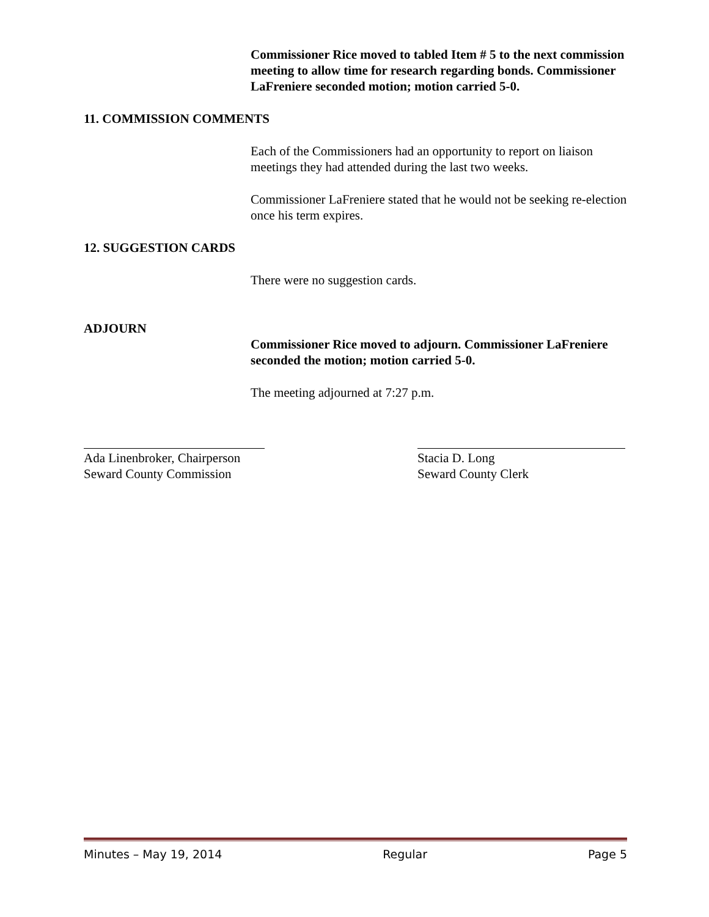Commissioner Rice moved to tabled Item # 5 to the next commission meeting to allow time for research regarding bonds. Commissioner LaFreniere seconded motion; motion carried 5-0.
11. COMMISSION COMMENTS
Each of the Commissioners had an opportunity to report on liaison meetings they had attended during the last two weeks.
Commissioner LaFreniere stated that he would not be seeking re-election once his term expires.
12. SUGGESTION CARDS
There were no suggestion cards.
ADJOURN
Commissioner Rice moved to adjourn. Commissioner LaFreniere seconded the motion; motion carried 5-0.
The meeting adjourned at 7:27 p.m.
Ada Linenbroker, Chairperson
Seward County Commission
Stacia D. Long
Seward County Clerk
Minutes – May 19, 2014 Regular Page 5